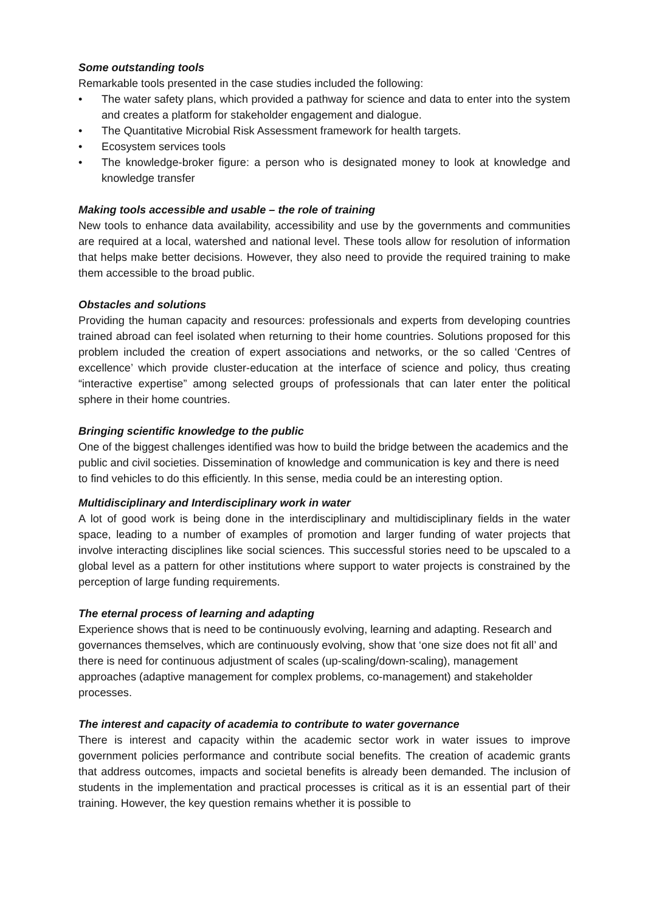Some outstanding tools
Remarkable tools presented in the case studies included the following:
• The water safety plans, which provided a pathway for science and data to enter into the system and creates a platform for stakeholder engagement and dialogue.
• The Quantitative Microbial Risk Assessment framework for health targets.
• Ecosystem services tools
• The knowledge-broker figure: a person who is designated money to look at knowledge and knowledge transfer
Making tools accessible and usable – the role of training
New tools to enhance data availability, accessibility and use by the governments and communities are required at a local, watershed and national level. These tools allow for resolution of information that helps make better decisions. However, they also need to provide the required training to make them accessible to the broad public.
Obstacles and solutions
Providing the human capacity and resources: professionals and experts from developing countries trained abroad can feel isolated when returning to their home countries. Solutions proposed for this problem included the creation of expert associations and networks, or the so called ‘Centres of excellence’ which provide cluster-education at the interface of science and policy, thus creating “interactive expertise” among selected groups of professionals that can later enter the political sphere in their home countries.
Bringing scientific knowledge to the public
One of the biggest challenges identified was how to build the bridge between the academics and the public and civil societies. Dissemination of knowledge and communication is key and there is need to find vehicles to do this efficiently. In this sense, media could be an interesting option.
Multidisciplinary and Interdisciplinary work in water
A lot of good work is being done in the interdisciplinary and multidisciplinary fields in the water space, leading to a number of examples of promotion and larger funding of water projects that involve interacting disciplines like social sciences. This successful stories need to be upscaled to a global level as a pattern for other institutions where support to water projects is constrained by the perception of large funding requirements.
The eternal process of learning and adapting
Experience shows that is need to be continuously evolving, learning and adapting. Research and governances themselves, which are continuously evolving, show that ‘one size does not fit all’ and there is need for continuous adjustment of scales (up-scaling/down-scaling), management approaches (adaptive management for complex problems, co-management) and stakeholder processes.
The interest and capacity of academia to contribute to water governance
There is interest and capacity within the academic sector work in water issues to improve government policies performance and contribute social benefits. The creation of academic grants that address outcomes, impacts and societal benefits is already been demanded. The inclusion of students in the implementation and practical processes is critical as it is an essential part of their training. However, the key question remains whether it is possible to